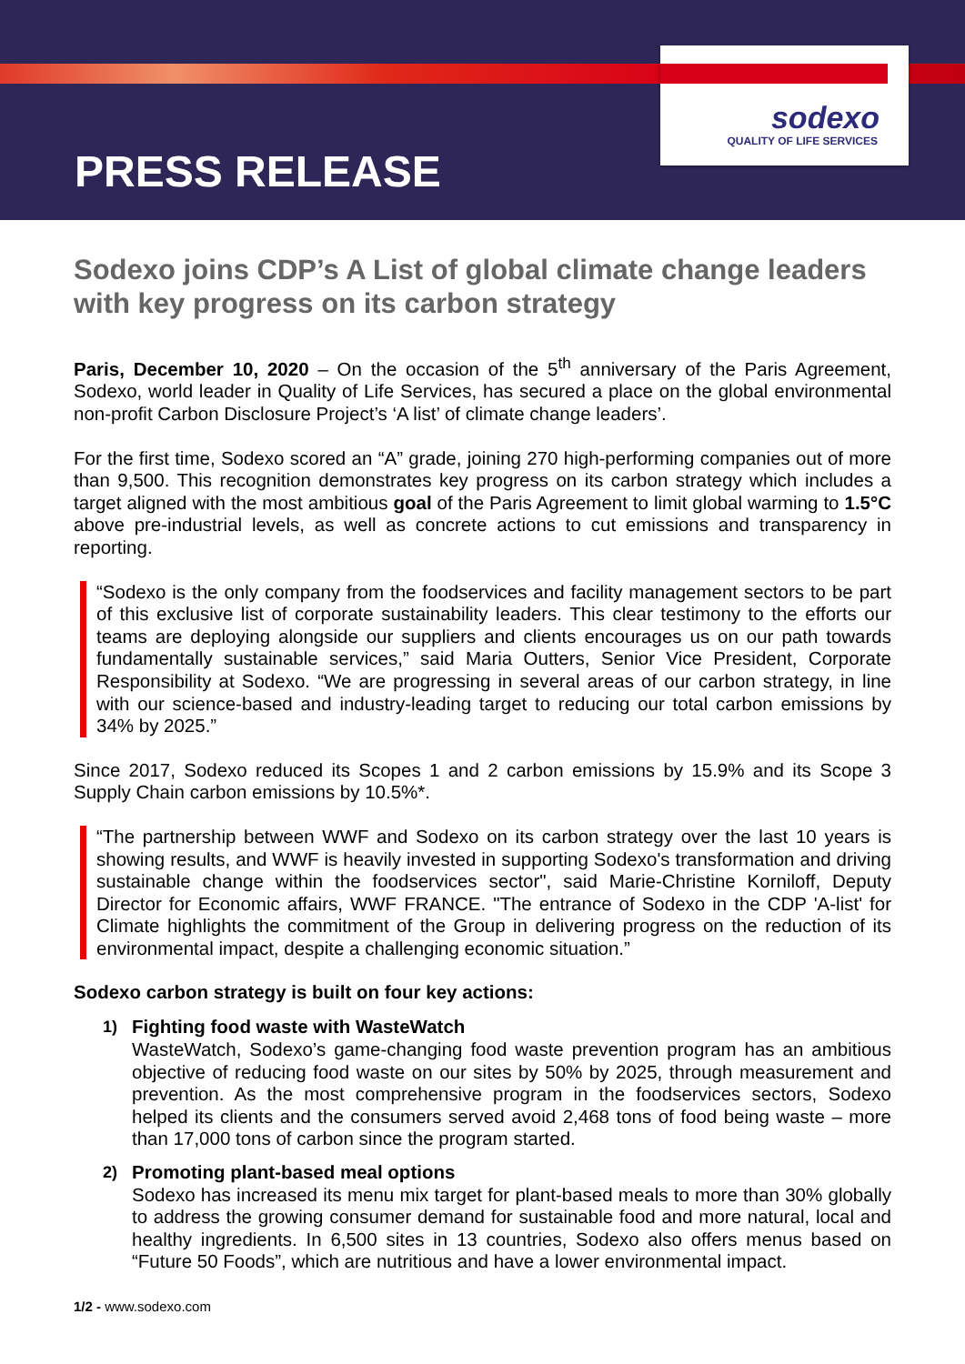sodexo
QUALITY OF LIFE SERVICES
PRESS RELEASE
Sodexo joins CDP’s A List of global climate change leaders with key progress on its carbon strategy
Paris, December 10, 2020 – On the occasion of the 5<sup>th</sup> anniversary of the Paris Agreement, Sodexo, world leader in Quality of Life Services, has secured a place on the global environmental non-profit Carbon Disclosure Project’s ‘A list’ of climate change leaders’.
For the first time, Sodexo scored an “A” grade, joining 270 high-performing companies out of more than 9,500. This recognition demonstrates key progress on its carbon strategy which includes a target aligned with the most ambitious goal of the Paris Agreement to limit global warming to 1.5°C above pre-industrial levels, as well as concrete actions to cut emissions and transparency in reporting.
“Sodexo is the only company from the foodservices and facility management sectors to be part of this exclusive list of corporate sustainability leaders. This clear testimony to the efforts our teams are deploying alongside our suppliers and clients encourages us on our path towards fundamentally sustainable services,” said Maria Outters, Senior Vice President, Corporate Responsibility at Sodexo. “We are progressing in several areas of our carbon strategy, in line with our science-based and industry-leading target to reducing our total carbon emissions by 34% by 2025.”
Since 2017, Sodexo reduced its Scopes 1 and 2 carbon emissions by 15.9% and its Scope 3 Supply Chain carbon emissions by 10.5%*.
“The partnership between WWF and Sodexo on its carbon strategy over the last 10 years is showing results, and WWF is heavily invested in supporting Sodexo's transformation and driving sustainable change within the foodservices sector", said Marie-Christine Korniloff, Deputy Director for Economic affairs, WWF FRANCE. "The entrance of Sodexo in the CDP 'A-list' for Climate highlights the commitment of the Group in delivering progress on the reduction of its environmental impact, despite a challenging economic situation.”
Sodexo carbon strategy is built on four key actions:
1)
Fighting food waste with WasteWatch
WasteWatch, Sodexo’s game-changing food waste prevention program has an ambitious objective of reducing food waste on our sites by 50% by 2025, through measurement and prevention. As the most comprehensive program in the foodservices sectors, Sodexo helped its clients and the consumers served avoid 2,468 tons of food being waste – more than 17,000 tons of carbon since the program started.
2)
Promoting plant-based meal options
Sodexo has increased its menu mix target for plant-based meals to more than 30% globally to address the growing consumer demand for sustainable food and more natural, local and healthy ingredients. In 6,500 sites in 13 countries, Sodexo also offers menus based on “Future 50 Foods”, which are nutritious and have a lower environmental impact.
1/2 - www.sodexo.com